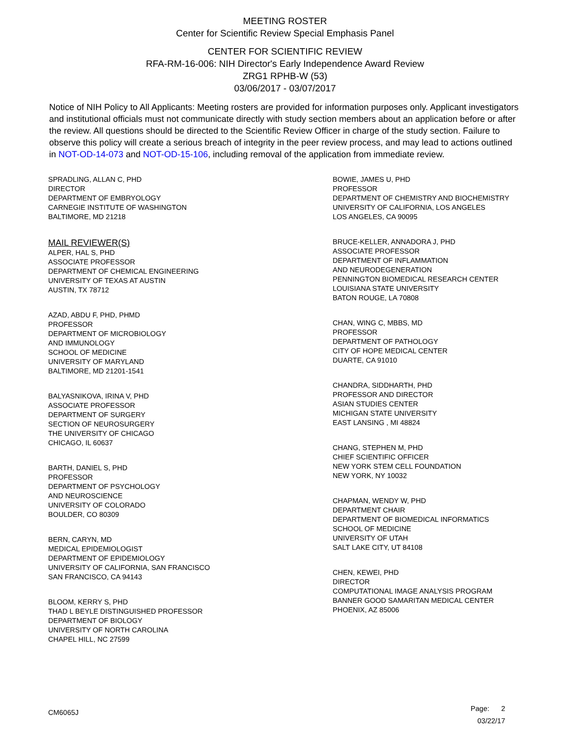MEETING ROSTER
Center for Scientific Review Special Emphasis Panel
CENTER FOR SCIENTIFIC REVIEW
RFA-RM-16-006: NIH Director's Early Independence Award Review
ZRG1 RPHB-W (53)
03/06/2017 - 03/07/2017
Notice of NIH Policy to All Applicants: Meeting rosters are provided for information purposes only. Applicant investigators and institutional officials must not communicate directly with study section members about an application before or after the review. All questions should be directed to the Scientific Review Officer in charge of the study section. Failure to observe this policy will create a serious breach of integrity in the peer review process, and may lead to actions outlined in NOT-OD-14-073 and NOT-OD-15-106, including removal of the application from immediate review.
SPRADLING, ALLAN C, PHD
DIRECTOR
DEPARTMENT OF EMBRYOLOGY
CARNEGIE INSTITUTE OF WASHINGTON
BALTIMORE, MD 21218
MAIL REVIEWER(S)
ALPER, HAL S, PHD
ASSOCIATE PROFESSOR
DEPARTMENT OF CHEMICAL ENGINEERING
UNIVERSITY OF TEXAS AT AUSTIN
AUSTIN, TX 78712
AZAD, ABDU F, PHD, PHMD
PROFESSOR
DEPARTMENT OF MICROBIOLOGY
AND IMMUNOLOGY
SCHOOL OF MEDICINE
UNIVERSITY OF MARYLAND
BALTIMORE, MD 21201-1541
BALYASNIKOVA, IRINA V, PHD
ASSOCIATE PROFESSOR
DEPARTMENT OF SURGERY
SECTION OF NEUROSURGERY
THE UNIVERSITY OF CHICAGO
CHICAGO, IL 60637
BARTH, DANIEL S, PHD
PROFESSOR
DEPARTMENT OF PSYCHOLOGY
AND NEUROSCIENCE
UNIVERSITY OF COLORADO
BOULDER, CO 80309
BERN, CARYN, MD
MEDICAL EPIDEMIOLOGIST
DEPARTMENT OF EPIDEMIOLOGY
UNIVERSITY OF CALIFORNIA, SAN FRANCISCO
SAN FRANCISCO, CA 94143
BLOOM, KERRY S, PHD
THAD L BEYLE DISTINGUISHED PROFESSOR
DEPARTMENT OF BIOLOGY
UNIVERSITY OF NORTH CAROLINA
CHAPEL HILL, NC 27599
BOWIE, JAMES U, PHD
PROFESSOR
DEPARTMENT OF CHEMISTRY AND BIOCHEMISTRY
UNIVERSITY OF CALIFORNIA, LOS ANGELES
LOS ANGELES, CA 90095
BRUCE-KELLER, ANNADORA J, PHD
ASSOCIATE PROFESSOR
DEPARTMENT OF INFLAMMATION
AND NEURODEGENERATION
PENNINGTON BIOMEDICAL RESEARCH CENTER
LOUISIANA STATE UNIVERSITY
BATON ROUGE, LA 70808
CHAN, WING C, MBBS, MD
PROFESSOR
DEPARTMENT OF PATHOLOGY
CITY OF HOPE MEDICAL CENTER
DUARTE, CA 91010
CHANDRA, SIDDHARTH, PHD
PROFESSOR AND DIRECTOR
ASIAN STUDIES CENTER
MICHIGAN STATE UNIVERSITY
EAST LANSING , MI 48824
CHANG, STEPHEN M, PHD
CHIEF SCIENTIFIC OFFICER
NEW YORK STEM CELL FOUNDATION
NEW YORK, NY 10032
CHAPMAN, WENDY W, PHD
DEPARTMENT CHAIR
DEPARTMENT OF BIOMEDICAL INFORMATICS
SCHOOL OF MEDICINE
UNIVERSITY OF UTAH
SALT LAKE CITY, UT 84108
CHEN, KEWEI, PHD
DIRECTOR
COMPUTATIONAL IMAGE ANALYSIS PROGRAM
BANNER GOOD SAMARITAN MEDICAL CENTER
PHOENIX, AZ 85006
Page: 2
03/22/17
CM6065J